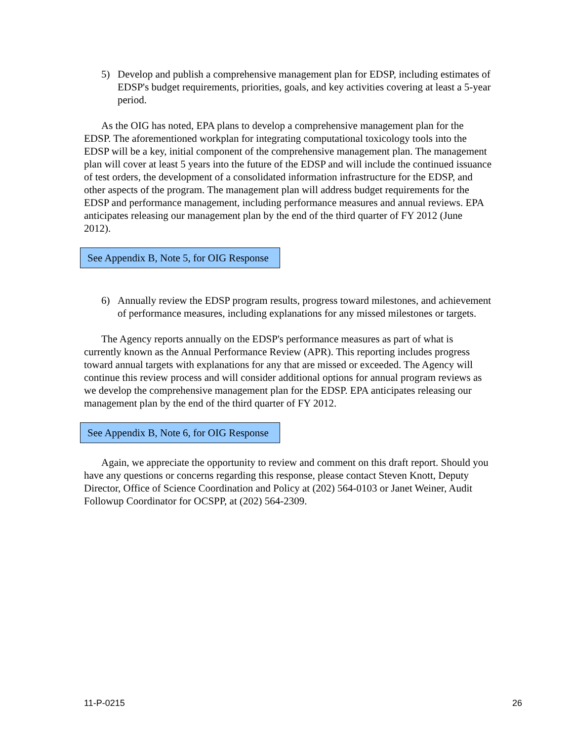5) Develop and publish a comprehensive management plan for EDSP, including estimates of EDSP's budget requirements, priorities, goals, and key activities covering at least a 5-year period.
As the OIG has noted, EPA plans to develop a comprehensive management plan for the EDSP. The aforementioned workplan for integrating computational toxicology tools into the EDSP will be a key, initial component of the comprehensive management plan. The management plan will cover at least 5 years into the future of the EDSP and will include the continued issuance of test orders, the development of a consolidated information infrastructure for the EDSP, and other aspects of the program. The management plan will address budget requirements for the EDSP and performance management, including performance measures and annual reviews. EPA anticipates releasing our management plan by the end of the third quarter of FY 2012 (June 2012).
See Appendix B, Note 5, for OIG Response
6) Annually review the EDSP program results, progress toward milestones, and achievement of performance measures, including explanations for any missed milestones or targets.
The Agency reports annually on the EDSP's performance measures as part of what is currently known as the Annual Performance Review (APR). This reporting includes progress toward annual targets with explanations for any that are missed or exceeded. The Agency will continue this review process and will consider additional options for annual program reviews as we develop the comprehensive management plan for the EDSP. EPA anticipates releasing our management plan by the end of the third quarter of FY 2012.
See Appendix B, Note 6, for OIG Response
Again, we appreciate the opportunity to review and comment on this draft report. Should you have any questions or concerns regarding this response, please contact Steven Knott, Deputy Director, Office of Science Coordination and Policy at (202) 564-0103 or Janet Weiner, Audit Followup Coordinator for OCSPP, at (202) 564-2309.
11-P-0215 26